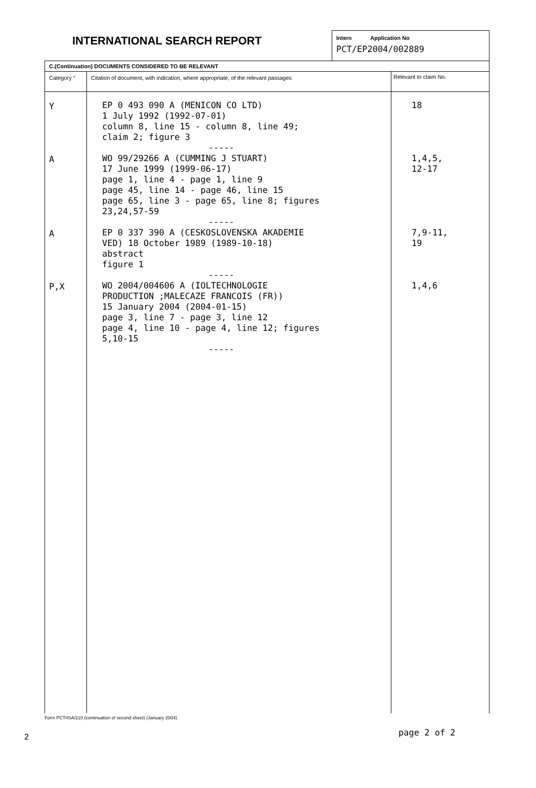INTERNATIONAL SEARCH REPORT
Intern Application No
PCT/EP2004/002889
| C.(Continuation) DOCUMENTS CONSIDERED TO BE RELEVANT | | |
| --- | --- | --- |
| Category ° | Citation of document, with indication, where appropriate, of the relevant passages | Relevant to claim No. |
| Y A A P,X | EP 0 493 090 A (MENICON CO LTD) 1 July 1992 (1992-07-01) column 8, line 15 - column 8, line 49; claim 2; figure 3 ----- WO 99/29266 A (CUMMING J STUART) 17 June 1999 (1999-06-17) page 1, line 4 - page 1, line 9 page 45, line 14 - page 46, line 15 page 65, line 3 - page 65, line 8; figures 23,24,57-59 ----- EP 0 337 390 A (CESKOSLOVENSKA AKADEMIE VED) 18 October 1989 (1989-10-18) abstract figure 1 ----- WO 2004/004606 A (IOLTECHNOLOGIE PRODUCTION ;MALECAZE FRANCOIS (FR)) 15 January 2004 (2004-01-15) page 3, line 7 - page 3, line 12 page 4, line 10 - page 4, line 12; figures 5,10-15 ----- | 18 1,4,5, 12-17 7,9-11, 19 1,4,6 |
2
Form PCT/ISA/210 (continuation of second sheet) (January 2004)
page 2 of 2